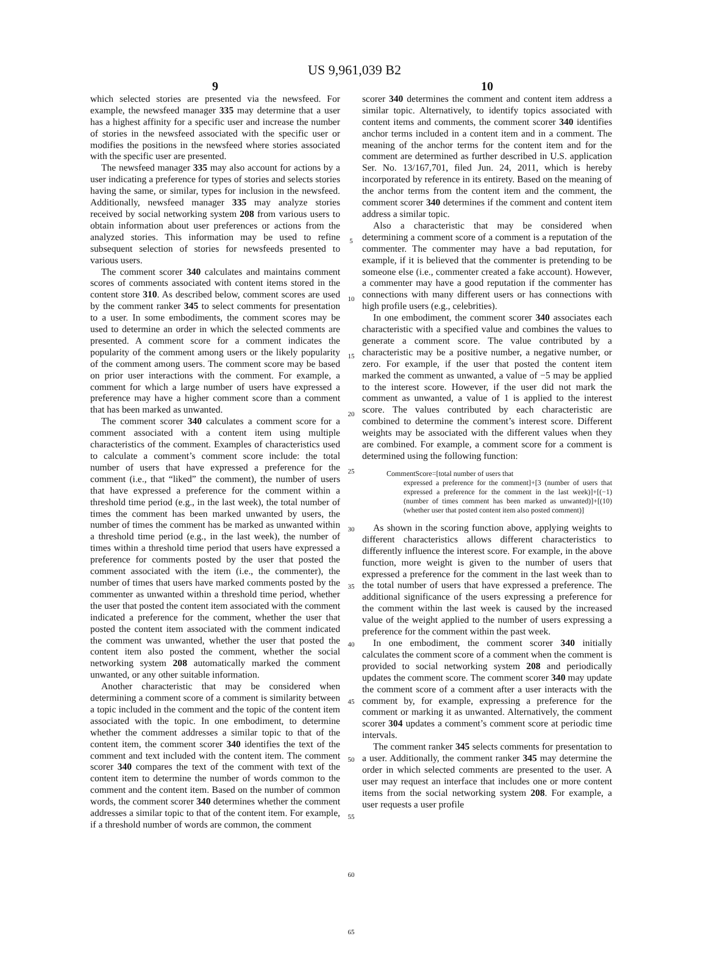US 9,961,039 B2
9
which selected stories are presented via the newsfeed. For example, the newsfeed manager 335 may determine that a user has a highest affinity for a specific user and increase the number of stories in the newsfeed associated with the specific user or modifies the positions in the newsfeed where stories associated with the specific user are presented.
The newsfeed manager 335 may also account for actions by a user indicating a preference for types of stories and selects stories having the same, or similar, types for inclusion in the newsfeed. Additionally, newsfeed manager 335 may analyze stories received by social networking system 208 from various users to obtain information about user preferences or actions from the analyzed stories. This information may be used to refine subsequent selection of stories for newsfeeds presented to various users.
The comment scorer 340 calculates and maintains comment scores of comments associated with content items stored in the content store 310. As described below, comment scores are used by the comment ranker 345 to select comments for presentation to a user. In some embodiments, the comment scores may be used to determine an order in which the selected comments are presented. A comment score for a comment indicates the popularity of the comment among users or the likely popularity of the comment among users. The comment score may be based on prior user interactions with the comment. For example, a comment for which a large number of users have expressed a preference may have a higher comment score than a comment that has been marked as unwanted.
The comment scorer 340 calculates a comment score for a comment associated with a content item using multiple characteristics of the comment. Examples of characteristics used to calculate a comment’s comment score include: the total number of users that have expressed a preference for the comment (i.e., that “liked” the comment), the number of users that have expressed a preference for the comment within a threshold time period (e.g., in the last week), the total number of times the comment has been marked unwanted by users, the number of times the comment has be marked as unwanted within a threshold time period (e.g., in the last week), the number of times within a threshold time period that users have expressed a preference for comments posted by the user that posted the comment associated with the item (i.e., the commenter), the number of times that users have marked comments posted by the commenter as unwanted within a threshold time period, whether the user that posted the content item associated with the comment indicated a preference for the comment, whether the user that posted the content item associated with the comment indicated the comment was unwanted, whether the user that posted the content item also posted the comment, whether the social networking system 208 automatically marked the comment unwanted, or any other suitable information.
Another characteristic that may be considered when determining a comment score of a comment is similarity between a topic included in the comment and the topic of the content item associated with the topic. In one embodiment, to determine whether the comment addresses a similar topic to that of the content item, the comment scorer 340 identifies the text of the comment and text included with the content item. The comment scorer 340 compares the text of the comment with text of the content item to determine the number of words common to the comment and the content item. Based on the number of common words, the comment scorer 340 determines whether the comment addresses a similar topic to that of the content item. For example, if a threshold number of words are common, the comment
5
10
15
20
25
30
35
40
45
50
55
60
65
10
scorer 340 determines the comment and content item address a similar topic. Alternatively, to identify topics associated with content items and comments, the comment scorer 340 identifies anchor terms included in a content item and in a comment. The meaning of the anchor terms for the content item and for the comment are determined as further described in U.S. application Ser. No. 13/167,701, filed Jun. 24, 2011, which is hereby incorporated by reference in its entirety. Based on the meaning of the anchor terms from the content item and the comment, the comment scorer 340 determines if the comment and content item address a similar topic.
Also a characteristic that may be considered when determining a comment score of a comment is a reputation of the commenter. The commenter may have a bad reputation, for example, if it is believed that the commenter is pretending to be someone else (i.e., commenter created a fake account). However, a commenter may have a good reputation if the commenter has connections with many different users or has connections with high profile users (e.g., celebrities).
In one embodiment, the comment scorer 340 associates each characteristic with a specified value and combines the values to generate a comment score. The value contributed by a characteristic may be a positive number, a negative number, or zero. For example, if the user that posted the content item marked the comment as unwanted, a value of −5 may be applied to the interest score. However, if the user did not mark the comment as unwanted, a value of 1 is applied to the interest score. The values contributed by each characteristic are combined to determine the comment’s interest score. Different weights may be associated with the different values when they are combined. For example, a comment score for a comment is determined using the following function:
CommentScore=[total number of users that
expressed a preference for the comment]+[3 (number of users that expressed a preference for the comment in the last week)]+[(−1)(number of times comment has been marked as unwanted)]+[(10)(whether user that posted content item also posted comment)]
As shown in the scoring function above, applying weights to different characteristics allows different characteristics to differently influence the interest score. For example, in the above function, more weight is given to the number of users that expressed a preference for the comment in the last week than to the total number of users that have expressed a preference. The additional significance of the users expressing a preference for the comment within the last week is caused by the increased value of the weight applied to the number of users expressing a preference for the comment within the past week.
In one embodiment, the comment scorer 340 initially calculates the comment score of a comment when the comment is provided to social networking system 208 and periodically updates the comment score. The comment scorer 340 may update the comment score of a comment after a user interacts with the comment by, for example, expressing a preference for the comment or marking it as unwanted. Alternatively, the comment scorer 304 updates a comment’s comment score at periodic time intervals.
The comment ranker 345 selects comments for presentation to a user. Additionally, the comment ranker 345 may determine the order in which selected comments are presented to the user. A user may request an interface that includes one or more content items from the social networking system 208. For example, a user requests a user profile